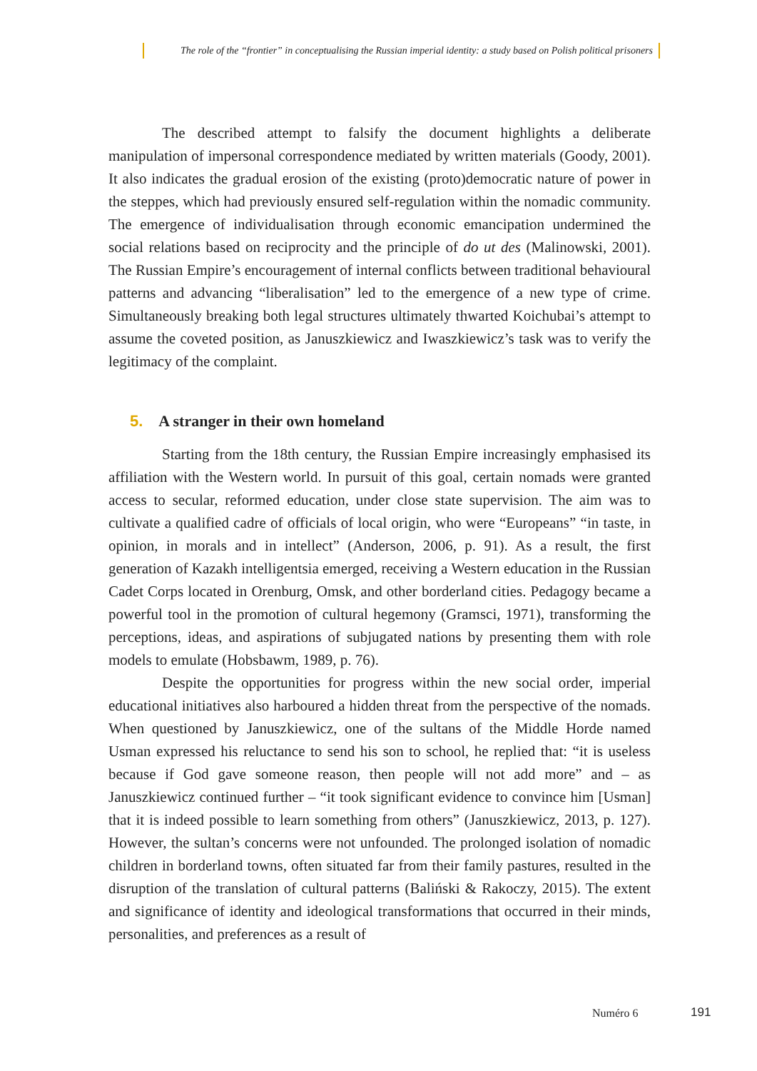The role of the “frontier” in conceptualising the Russian imperial identity: a study based on Polish political prisoners
The described attempt to falsify the document highlights a deliberate manipulation of impersonal correspondence mediated by written materials (Goody, 2001). It also indicates the gradual erosion of the existing (proto)democratic nature of power in the steppes, which had previously ensured self-regulation within the nomadic community. The emergence of individualisation through economic emancipation undermined the social relations based on reciprocity and the principle of do ut des (Malinowski, 2001). The Russian Empire’s encouragement of internal conflicts between traditional behavioural patterns and advancing “liberalisation” led to the emergence of a new type of crime. Simultaneously breaking both legal structures ultimately thwarted Koichubai’s attempt to assume the coveted position, as Januszkiewicz and Iwaszkiewicz’s task was to verify the legitimacy of the complaint.
5. A stranger in their own homeland
Starting from the 18th century, the Russian Empire increasingly emphasised its affiliation with the Western world. In pursuit of this goal, certain nomads were granted access to secular, reformed education, under close state supervision. The aim was to cultivate a qualified cadre of officials of local origin, who were “Europeans” “in taste, in opinion, in morals and in intellect” (Anderson, 2006, p. 91). As a result, the first generation of Kazakh intelligentsia emerged, receiving a Western education in the Russian Cadet Corps located in Orenburg, Omsk, and other borderland cities. Pedagogy became a powerful tool in the promotion of cultural hegemony (Gramsci, 1971), transforming the perceptions, ideas, and aspirations of subjugated nations by presenting them with role models to emulate (Hobsbawm, 1989, p. 76).
Despite the opportunities for progress within the new social order, imperial educational initiatives also harboured a hidden threat from the perspective of the nomads. When questioned by Januszkiewicz, one of the sultans of the Middle Horde named Usman expressed his reluctance to send his son to school, he replied that: “it is useless because if God gave someone reason, then people will not add more” and – as Januszkiewicz continued further – “it took significant evidence to convince him [Usman] that it is indeed possible to learn something from others” (Januszkiewicz, 2013, p. 127). However, the sultan’s concerns were not unfounded. The prolonged isolation of nomadic children in borderland towns, often situated far from their family pastures, resulted in the disruption of the translation of cultural patterns (Baliński & Rakoczy, 2015). The extent and significance of identity and ideological transformations that occurred in their minds, personalities, and preferences as a result of
Numéro 6 191